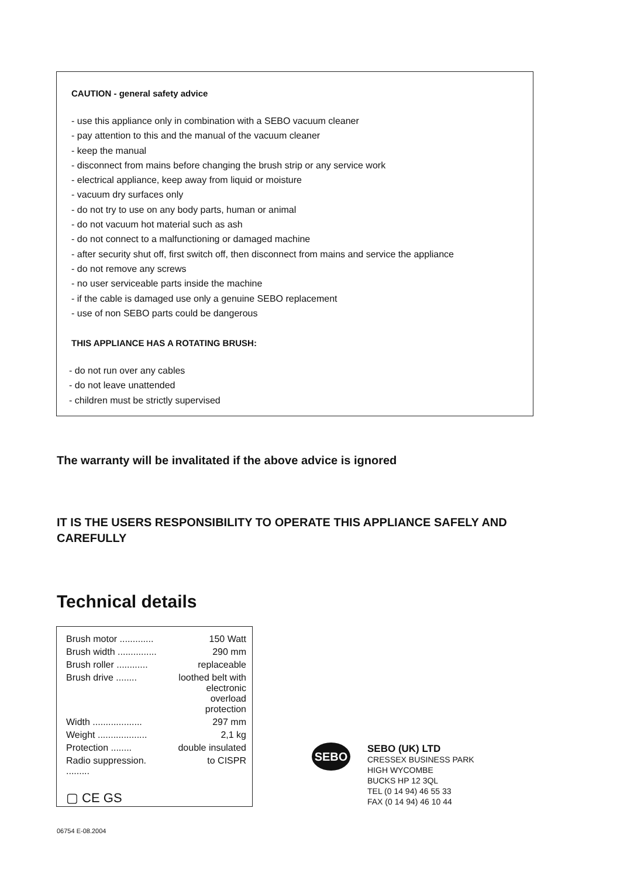CAUTION - general safety advice
- use this appliance only in combination with a SEBO vacuum cleaner
- pay attention to this and the manual of the vacuum cleaner
- keep the manual
- disconnect from mains before changing the brush strip or any service work
- electrical appliance, keep away from liquid or moisture
- vacuum dry surfaces only
- do not try to use on any body parts, human or animal
- do not vacuum hot material such as ash
- do not connect to a malfunctioning or damaged machine
- after security shut off, first switch off, then disconnect from mains and service the appliance
- do not remove any screws
- no user serviceable parts inside the machine
- if the cable is damaged use only a genuine SEBO replacement
- use of non SEBO parts could be dangerous
THIS APPLIANCE HAS A ROTATING BRUSH:
- do not run over any cables
- do not leave unattended
- children must be strictly supervised
The warranty will be invalitated if the above advice is ignored
IT IS THE USERS RESPONSIBILITY TO OPERATE THIS APPLIANCE SAFELY AND CAREFULLY
Technical details
| Brush motor ............. | 150 Watt |
| Brush width ............... | 290 mm |
| Brush roller ............ | replaceable |
| Brush drive ........ | loothed belt with electronic overload protection |
| Width ................... | 297 mm |
| Weight ................... | 2,1 kg |
| Protection ........ | double insulated |
| Radio suppression. ......... | to CISPR |
▢ CE GS
SEBO
SEBO (UK) LTD
CRESSEX BUSINESS PARK
HIGH WYCOMBE
BUCKS HP 12 3QL
TEL (0 14 94) 46 55 33
FAX (0 14 94) 46 10 44
06754 E-08.2004